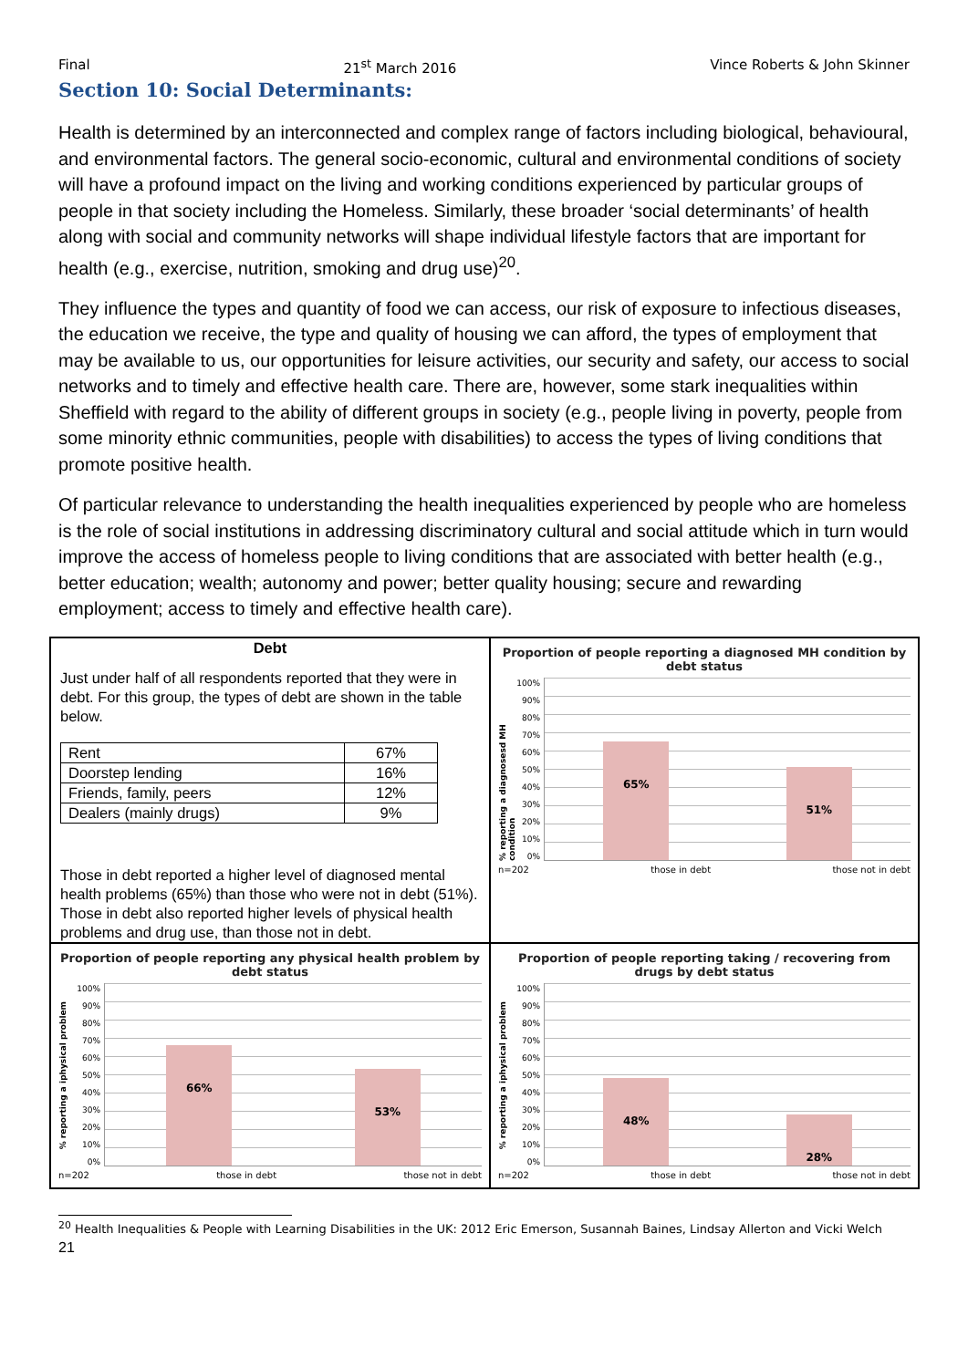Final 21<sup>st</sup> March 2016 Vince Roberts & John Skinner
Section 10: Social Determinants:
Health is determined by an interconnected and complex range of factors including biological, behavioural, and environmental factors. The general socio-economic, cultural and environmental conditions of society will have a profound impact on the living and working conditions experienced by particular groups of people in that society including the Homeless. Similarly, these broader ‘social determinants’ of health along with social and community networks will shape individual lifestyle factors that are important for health (e.g., exercise, nutrition, smoking and drug use)<sup>20</sup>.
They influence the types and quantity of food we can access, our risk of exposure to infectious diseases, the education we receive, the type and quality of housing we can afford, the types of employment that may be available to us, our opportunities for leisure activities, our security and safety, our access to social networks and to timely and effective health care. There are, however, some stark inequalities within Sheffield with regard to the ability of different groups in society (e.g., people living in poverty, people from some minority ethnic communities, people with disabilities) to access the types of living conditions that promote positive health.
Of particular relevance to understanding the health inequalities experienced by people who are homeless is the role of social institutions in addressing discriminatory cultural and social attitude which in turn would improve the access of homeless people to living conditions that are associated with better health (e.g., better education; wealth; autonomy and power; better quality housing; secure and rewarding employment; access to timely and effective health care).
Debt
Just under half of all respondents reported that they were in debt. For this group, the types of debt are shown in the table below.
| Rent | 67% |
| Doorstep lending | 16% |
| Friends, family, peers | 12% |
| Dealers (mainly drugs) | 9% |
Those in debt reported a higher level of diagnosed mental health problems (65%) than those who were not in debt (51%). Those in debt also reported higher levels of physical health problems and drug use, than those not in debt.
Proportion of people reporting a diagnosed MH condition by debt status
% reporting a diagnosesd MH condition
100%
90%
80%
70%
60%
50%
40%
30%
20%
10%
0%
65%
51%
n=202 those in debt those not in debt
Proportion of people reporting any physical health problem by debt status
% reporting a iphysical problem
100%
90%
80%
70%
60%
50%
40%
30%
20%
10%
0%
66%
53%
n=202 those in debt those not in debt
Proportion of people reporting taking / recovering from drugs by debt status
% reporting a iphysical problem
100%
90%
80%
70%
60%
50%
40%
30%
20%
10%
0%
48%
28%
n=202 those in debt those not in debt
<sup>20</sup> Health Inequalities & People with Learning Disabilities in the UK: 2012 Eric Emerson, Susannah Baines, Lindsay Allerton and Vicki Welch
21